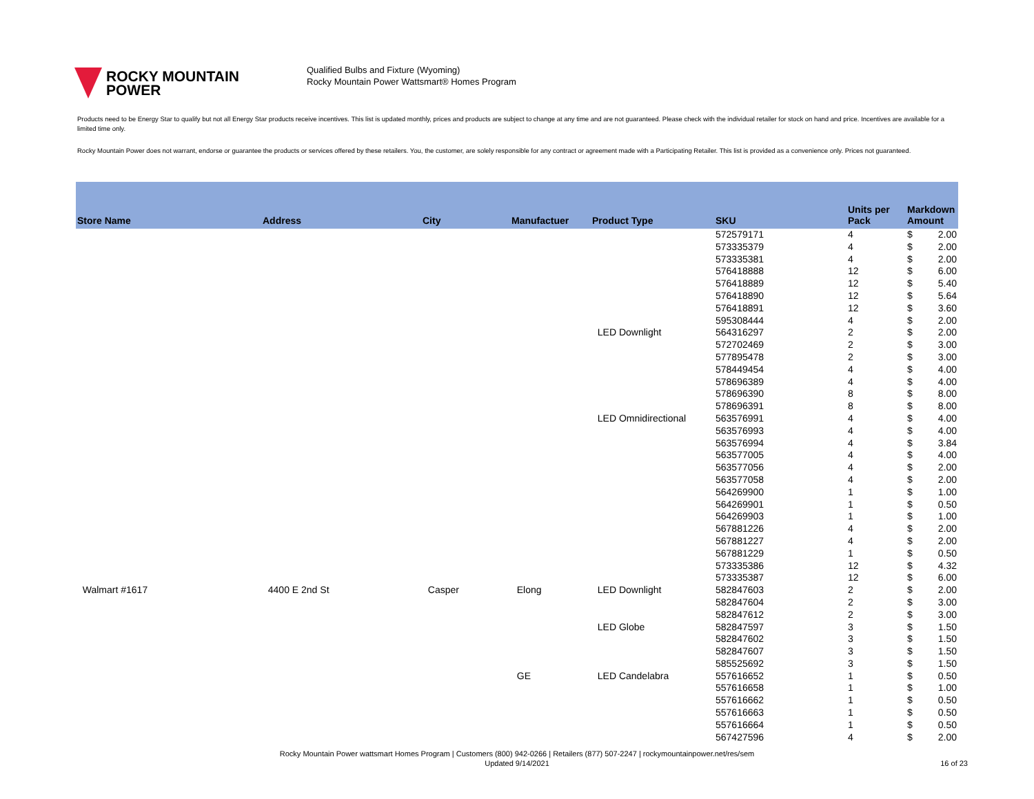ROCKY MOUNTAIN
POWER
Qualified Bulbs and Fixture (Wyoming)
Rocky Mountain Power Wattsmart® Homes Program
Products need to be Energy Star to qualify but not all Energy Star products receive incentives. This list is updated monthly, prices and products are subject to change at any time and are not guaranteed. Please check with the individual retailer for stock on hand and price. Incentives are available for a limited time only.
Rocky Mountain Power does not warrant, endorse or guarantee the products or services offered by these retailers. You, the customer, are solely responsible for any contract or agreement made with a Participating Retailer. This list is provided as a convenience only. Prices not guaranteed.
| Store Name | Address | City | Manufactuer | Product Type | SKU | Units per Pack | Markdown Amount |
| --- | --- | --- | --- | --- | --- | --- | --- |
| | | | | | 572579171 | 4 | $ 2.00 |
| | | | | | 573335379 | 4 | $ 2.00 |
| | | | | | 573335381 | 4 | $ 2.00 |
| | | | | | 576418888 | 12 | $ 6.00 |
| | | | | | 576418889 | 12 | $ 5.40 |
| | | | | | 576418890 | 12 | $ 5.64 |
| | | | | | 576418891 | 12 | $ 3.60 |
| | | | | | 595308444 | 4 | $ 2.00 |
| | | | | LED Downlight | 564316297 | 2 | $ 2.00 |
| | | | | | 572702469 | 2 | $ 3.00 |
| | | | | | 577895478 | 2 | $ 3.00 |
| | | | | | 578449454 | 4 | $ 4.00 |
| | | | | | 578696389 | 4 | $ 4.00 |
| | | | | | 578696390 | 8 | $ 8.00 |
| | | | | | 578696391 | 8 | $ 8.00 |
| | | | | LED Omnidirectional | 563576991 | 4 | $ 4.00 |
| | | | | | 563576993 | 4 | $ 4.00 |
| | | | | | 563576994 | 4 | $ 3.84 |
| | | | | | 563577005 | 4 | $ 4.00 |
| | | | | | 563577056 | 4 | $ 2.00 |
| | | | | | 563577058 | 4 | $ 2.00 |
| | | | | | 564269900 | 1 | $ 1.00 |
| | | | | | 564269901 | 1 | $ 0.50 |
| | | | | | 564269903 | 1 | $ 1.00 |
| | | | | | 567881226 | 4 | $ 2.00 |
| | | | | | 567881227 | 4 | $ 2.00 |
| | | | | | 567881229 | 1 | $ 0.50 |
| | | | | | 573335386 | 12 | $ 4.32 |
| | | | | | 573335387 | 12 | $ 6.00 |
| Walmart #1617 | 4400 E 2nd St | Casper | Elong | LED Downlight | 582847603 | 2 | $ 2.00 |
| | | | | | 582847604 | 2 | $ 3.00 |
| | | | | | 582847612 | 2 | $ 3.00 |
| | | | | LED Globe | 582847597 | 3 | $ 1.50 |
| | | | | | 582847602 | 3 | $ 1.50 |
| | | | | | 582847607 | 3 | $ 1.50 |
| | | | | | 585525692 | 3 | $ 1.50 |
| | | | GE | LED Candelabra | 557616652 | 1 | $ 0.50 |
| | | | | | 557616658 | 1 | $ 1.00 |
| | | | | | 557616662 | 1 | $ 0.50 |
| | | | | | 557616663 | 1 | $ 0.50 |
| | | | | | 557616664 | 1 | $ 0.50 |
| | | | | | 567427596 | 4 | $ 2.00 |
Rocky Mountain Power wattsmart Homes Program | Customers (800) 942-0266 | Retailers (877) 507-2247 | rockymountainpower.net/res/sem
Updated 9/14/2021
16 of 23